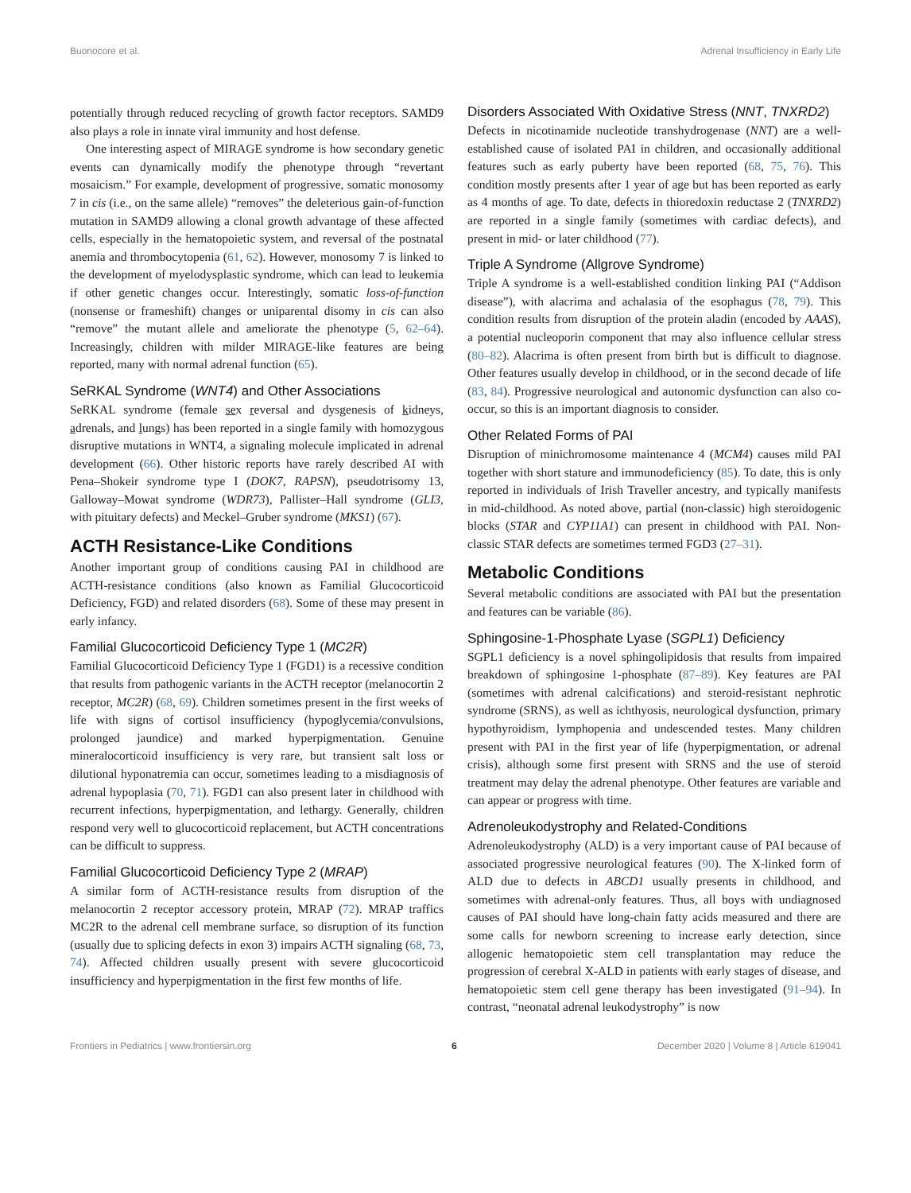Buonocore et al. Adrenal Insufficiency in Early Life
potentially through reduced recycling of growth factor receptors. SAMD9 also plays a role in innate viral immunity and host defense.
One interesting aspect of MIRAGE syndrome is how secondary genetic events can dynamically modify the phenotype through “revertant mosaicism.” For example, development of progressive, somatic monosomy 7 in cis (i.e., on the same allele) “removes” the deleterious gain-of-function mutation in SAMD9 allowing a clonal growth advantage of these affected cells, especially in the hematopoietic system, and reversal of the postnatal anemia and thrombocytopenia (61, 62). However, monosomy 7 is linked to the development of myelodysplastic syndrome, which can lead to leukemia if other genetic changes occur. Interestingly, somatic loss-of-function (nonsense or frameshift) changes or uniparental disomy in cis can also “remove” the mutant allele and ameliorate the phenotype (5, 62–64). Increasingly, children with milder MIRAGE-like features are being reported, many with normal adrenal function (65).
SeRKAL Syndrome (WNT4) and Other Associations
SeRKAL syndrome (female sex reversal and dysgenesis of kidneys, adrenals, and lungs) has been reported in a single family with homozygous disruptive mutations in WNT4, a signaling molecule implicated in adrenal development (66). Other historic reports have rarely described AI with Pena–Shokeir syndrome type I (DOK7, RAPSN), pseudotrisomy 13, Galloway–Mowat syndrome (WDR73), Pallister–Hall syndrome (GLI3, with pituitary defects) and Meckel–Gruber syndrome (MKS1) (67).
ACTH Resistance-Like Conditions
Another important group of conditions causing PAI in childhood are ACTH-resistance conditions (also known as Familial Glucocorticoid Deficiency, FGD) and related disorders (68). Some of these may present in early infancy.
Familial Glucocorticoid Deficiency Type 1 (MC2R)
Familial Glucocorticoid Deficiency Type 1 (FGD1) is a recessive condition that results from pathogenic variants in the ACTH receptor (melanocortin 2 receptor, MC2R) (68, 69). Children sometimes present in the first weeks of life with signs of cortisol insufficiency (hypoglycemia/convulsions, prolonged jaundice) and marked hyperpigmentation. Genuine mineralocorticoid insufficiency is very rare, but transient salt loss or dilutional hyponatremia can occur, sometimes leading to a misdiagnosis of adrenal hypoplasia (70, 71). FGD1 can also present later in childhood with recurrent infections, hyperpigmentation, and lethargy. Generally, children respond very well to glucocorticoid replacement, but ACTH concentrations can be difficult to suppress.
Familial Glucocorticoid Deficiency Type 2 (MRAP)
A similar form of ACTH-resistance results from disruption of the melanocortin 2 receptor accessory protein, MRAP (72). MRAP traffics MC2R to the adrenal cell membrane surface, so disruption of its function (usually due to splicing defects in exon 3) impairs ACTH signaling (68, 73, 74). Affected children usually present with severe glucocorticoid insufficiency and hyperpigmentation in the first few months of life.
Disorders Associated With Oxidative Stress (NNT, TNXRD2)
Defects in nicotinamide nucleotide transhydrogenase (NNT) are a well-established cause of isolated PAI in children, and occasionally additional features such as early puberty have been reported (68, 75, 76). This condition mostly presents after 1 year of age but has been reported as early as 4 months of age. To date, defects in thioredoxin reductase 2 (TNXRD2) are reported in a single family (sometimes with cardiac defects), and present in mid- or later childhood (77).
Triple A Syndrome (Allgrove Syndrome)
Triple A syndrome is a well-established condition linking PAI (“Addison disease”), with alacrima and achalasia of the esophagus (78, 79). This condition results from disruption of the protein aladin (encoded by AAAS), a potential nucleoporin component that may also influence cellular stress (80–82). Alacrima is often present from birth but is difficult to diagnose. Other features usually develop in childhood, or in the second decade of life (83, 84). Progressive neurological and autonomic dysfunction can also co-occur, so this is an important diagnosis to consider.
Other Related Forms of PAI
Disruption of minichromosome maintenance 4 (MCM4) causes mild PAI together with short stature and immunodeficiency (85). To date, this is only reported in individuals of Irish Traveller ancestry, and typically manifests in mid-childhood. As noted above, partial (non-classic) high steroidogenic blocks (STAR and CYP11A1) can present in childhood with PAI. Non-classic STAR defects are sometimes termed FGD3 (27–31).
Metabolic Conditions
Several metabolic conditions are associated with PAI but the presentation and features can be variable (86).
Sphingosine-1-Phosphate Lyase (SGPL1) Deficiency
SGPL1 deficiency is a novel sphingolipidosis that results from impaired breakdown of sphingosine 1-phosphate (87–89). Key features are PAI (sometimes with adrenal calcifications) and steroid-resistant nephrotic syndrome (SRNS), as well as ichthyosis, neurological dysfunction, primary hypothyroidism, lymphopenia and undescended testes. Many children present with PAI in the first year of life (hyperpigmentation, or adrenal crisis), although some first present with SRNS and the use of steroid treatment may delay the adrenal phenotype. Other features are variable and can appear or progress with time.
Adrenoleukodystrophy and Related-Conditions
Adrenoleukodystrophy (ALD) is a very important cause of PAI because of associated progressive neurological features (90). The X-linked form of ALD due to defects in ABCD1 usually presents in childhood, and sometimes with adrenal-only features. Thus, all boys with undiagnosed causes of PAI should have long-chain fatty acids measured and there are some calls for newborn screening to increase early detection, since allogenic hematopoietic stem cell transplantation may reduce the progression of cerebral X-ALD in patients with early stages of disease, and hematopoietic stem cell gene therapy has been investigated (91–94). In contrast, “neonatal adrenal leukodystrophy” is now
Frontiers in Pediatrics | www.frontiersin.org 6 December 2020 | Volume 8 | Article 619041